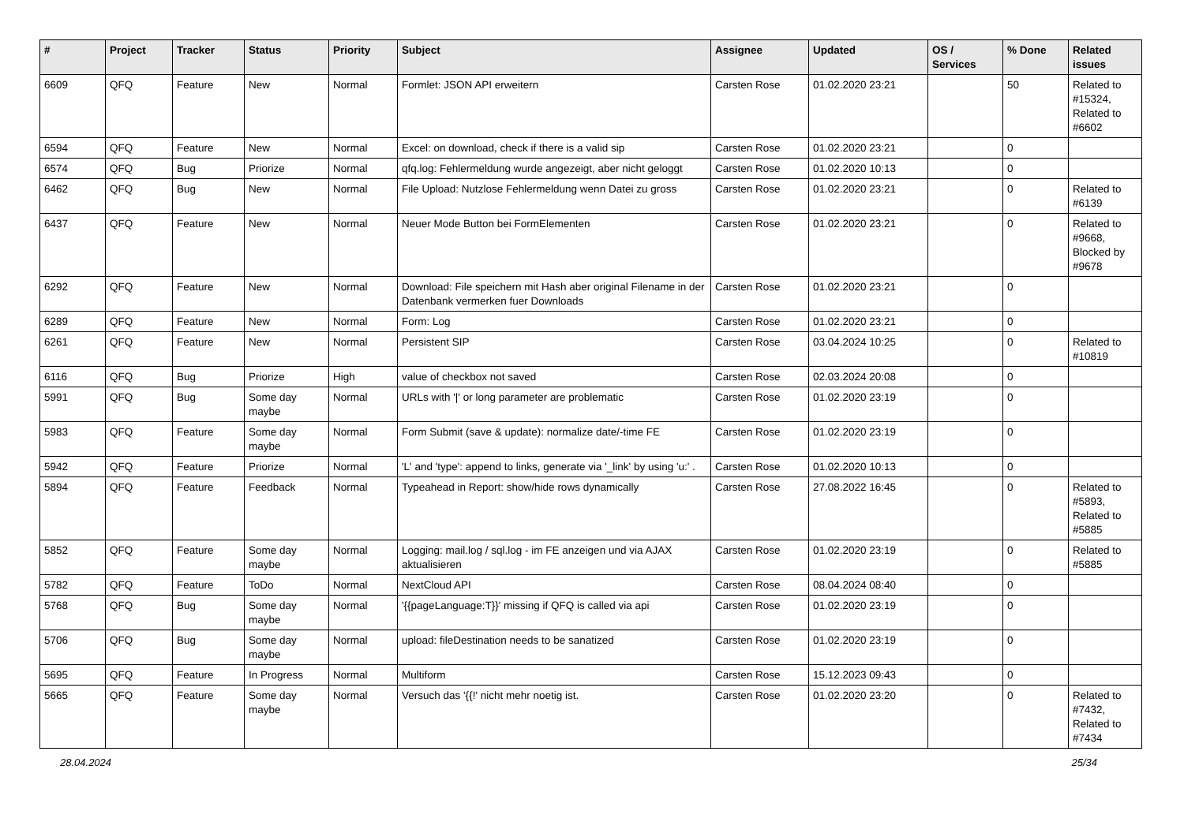| # | Project | Tracker | Status | Priority | Subject | Assignee | Updated | OS / Services | % Done | Related issues |
| --- | --- | --- | --- | --- | --- | --- | --- | --- | --- | --- |
| 6609 | QFQ | Feature | New | Normal | Formlet: JSON API erweitern | Carsten Rose | 01.02.2020 23:21 | | 50 | Related to #15324, Related to #6602 |
| 6594 | QFQ | Feature | New | Normal | Excel: on download, check if there is a valid sip | Carsten Rose | 01.02.2020 23:21 | | 0 | |
| 6574 | QFQ | Bug | Priorize | Normal | qfq.log: Fehlermeldung wurde angezeigt, aber nicht geloggt | Carsten Rose | 01.02.2020 10:13 | | 0 | |
| 6462 | QFQ | Bug | New | Normal | File Upload: Nutzlose Fehlermeldung wenn Datei zu gross | Carsten Rose | 01.02.2020 23:21 | | 0 | Related to #6139 |
| 6437 | QFQ | Feature | New | Normal | Neuer Mode Button bei FormElementen | Carsten Rose | 01.02.2020 23:21 | | 0 | Related to #9668, Blocked by #9678 |
| 6292 | QFQ | Feature | New | Normal | Download: File speichern mit Hash aber original Filename in der Datenbank vermerken fuer Downloads | Carsten Rose | 01.02.2020 23:21 | | 0 | |
| 6289 | QFQ | Feature | New | Normal | Form: Log | Carsten Rose | 01.02.2020 23:21 | | 0 | |
| 6261 | QFQ | Feature | New | Normal | Persistent SIP | Carsten Rose | 03.04.2024 10:25 | | 0 | Related to #10819 |
| 6116 | QFQ | Bug | Priorize | High | value of checkbox not saved | Carsten Rose | 02.03.2024 20:08 | | 0 | |
| 5991 | QFQ | Bug | Some day maybe | Normal | URLs with '/' or long parameter are problematic | Carsten Rose | 01.02.2020 23:19 | | 0 | |
| 5983 | QFQ | Feature | Some day maybe | Normal | Form Submit (save & update): normalize date/-time FE | Carsten Rose | 01.02.2020 23:19 | | 0 | |
| 5942 | QFQ | Feature | Priorize | Normal | 'L' and 'type': append to links, generate via '_link' by using 'u:' . | Carsten Rose | 01.02.2020 10:13 | | 0 | |
| 5894 | QFQ | Feature | Feedback | Normal | Typeahead in Report: show/hide rows dynamically | Carsten Rose | 27.08.2022 16:45 | | 0 | Related to #5893, Related to #5885 |
| 5852 | QFQ | Feature | Some day maybe | Normal | Logging: mail.log / sql.log - im FE anzeigen und via AJAX aktualisieren | Carsten Rose | 01.02.2020 23:19 | | 0 | Related to #5885 |
| 5782 | QFQ | Feature | ToDo | Normal | NextCloud API | Carsten Rose | 08.04.2024 08:40 | | 0 | |
| 5768 | QFQ | Bug | Some day maybe | Normal | '{{pageLanguage:T}}' missing if QFQ is called via api | Carsten Rose | 01.02.2020 23:19 | | 0 | |
| 5706 | QFQ | Bug | Some day maybe | Normal | upload: fileDestination needs to be sanatized | Carsten Rose | 01.02.2020 23:19 | | 0 | |
| 5695 | QFQ | Feature | In Progress | Normal | Multiform | Carsten Rose | 15.12.2023 09:43 | | 0 | |
| 5665 | QFQ | Feature | Some day maybe | Normal | Versuch das '{{!' nicht mehr noetig ist. | Carsten Rose | 01.02.2020 23:20 | | 0 | Related to #7432, Related to #7434 |
28.04.2024 25/34